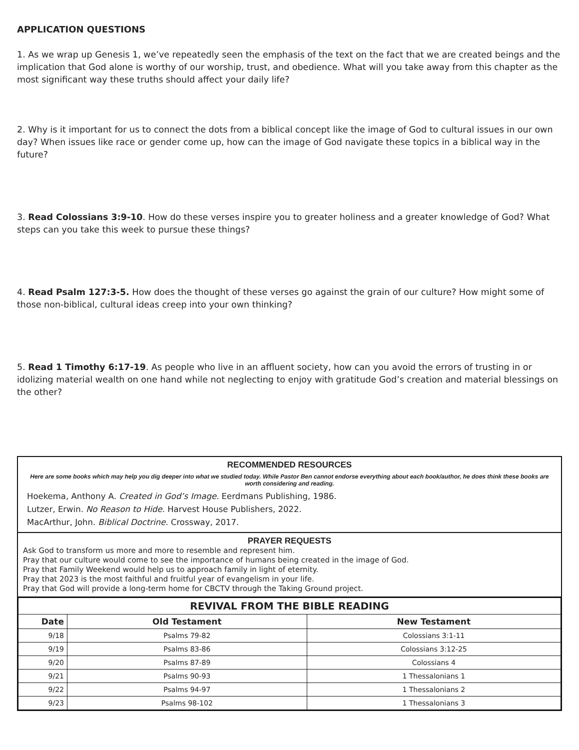APPLICATION QUESTIONS
1. As we wrap up Genesis 1, we’ve repeatedly seen the emphasis of the text on the fact that we are created beings and the implication that God alone is worthy of our worship, trust, and obedience. What will you take away from this chapter as the most significant way these truths should affect your daily life?
2. Why is it important for us to connect the dots from a biblical concept like the image of God to cultural issues in our own day? When issues like race or gender come up, how can the image of God navigate these topics in a biblical way in the future?
3. Read Colossians 3:9-10. How do these verses inspire you to greater holiness and a greater knowledge of God? What steps can you take this week to pursue these things?
4. Read Psalm 127:3-5. How does the thought of these verses go against the grain of our culture? How might some of those non-biblical, cultural ideas creep into your own thinking?
5. Read 1 Timothy 6:17-19. As people who live in an affluent society, how can you avoid the errors of trusting in or idolizing material wealth on one hand while not neglecting to enjoy with gratitude God’s creation and material blessings on the other?
RECOMMENDED RESOURCES
Here are some books which may help you dig deeper into what we studied today. While Pastor Ben cannot endorse everything about each book/author, he does think these books are worth considering and reading.
Hoekema, Anthony A. Created in God’s Image. Eerdmans Publishing, 1986.
Lutzer, Erwin. No Reason to Hide. Harvest House Publishers, 2022.
MacArthur, John. Biblical Doctrine. Crossway, 2017.
PRAYER REQUESTS
Ask God to transform us more and more to resemble and represent him.
Pray that our culture would come to see the importance of humans being created in the image of God.
Pray that Family Weekend would help us to approach family in light of eternity.
Pray that 2023 is the most faithful and fruitful year of evangelism in your life.
Pray that God will provide a long-term home for CBCTV through the Taking Ground project.
| REVIVAL FROM THE BIBLE READING | | |
| --- | --- | --- |
| Date | Old Testament | New Testament |
| 9/18 | Psalms 79-82 | Colossians 3:1-11 |
| 9/19 | Psalms 83-86 | Colossians 3:12-25 |
| 9/20 | Psalms 87-89 | Colossians 4 |
| 9/21 | Psalms 90-93 | 1 Thessalonians 1 |
| 9/22 | Psalms 94-97 | 1 Thessalonians 2 |
| 9/23 | Psalms 98-102 | 1 Thessalonians 3 |